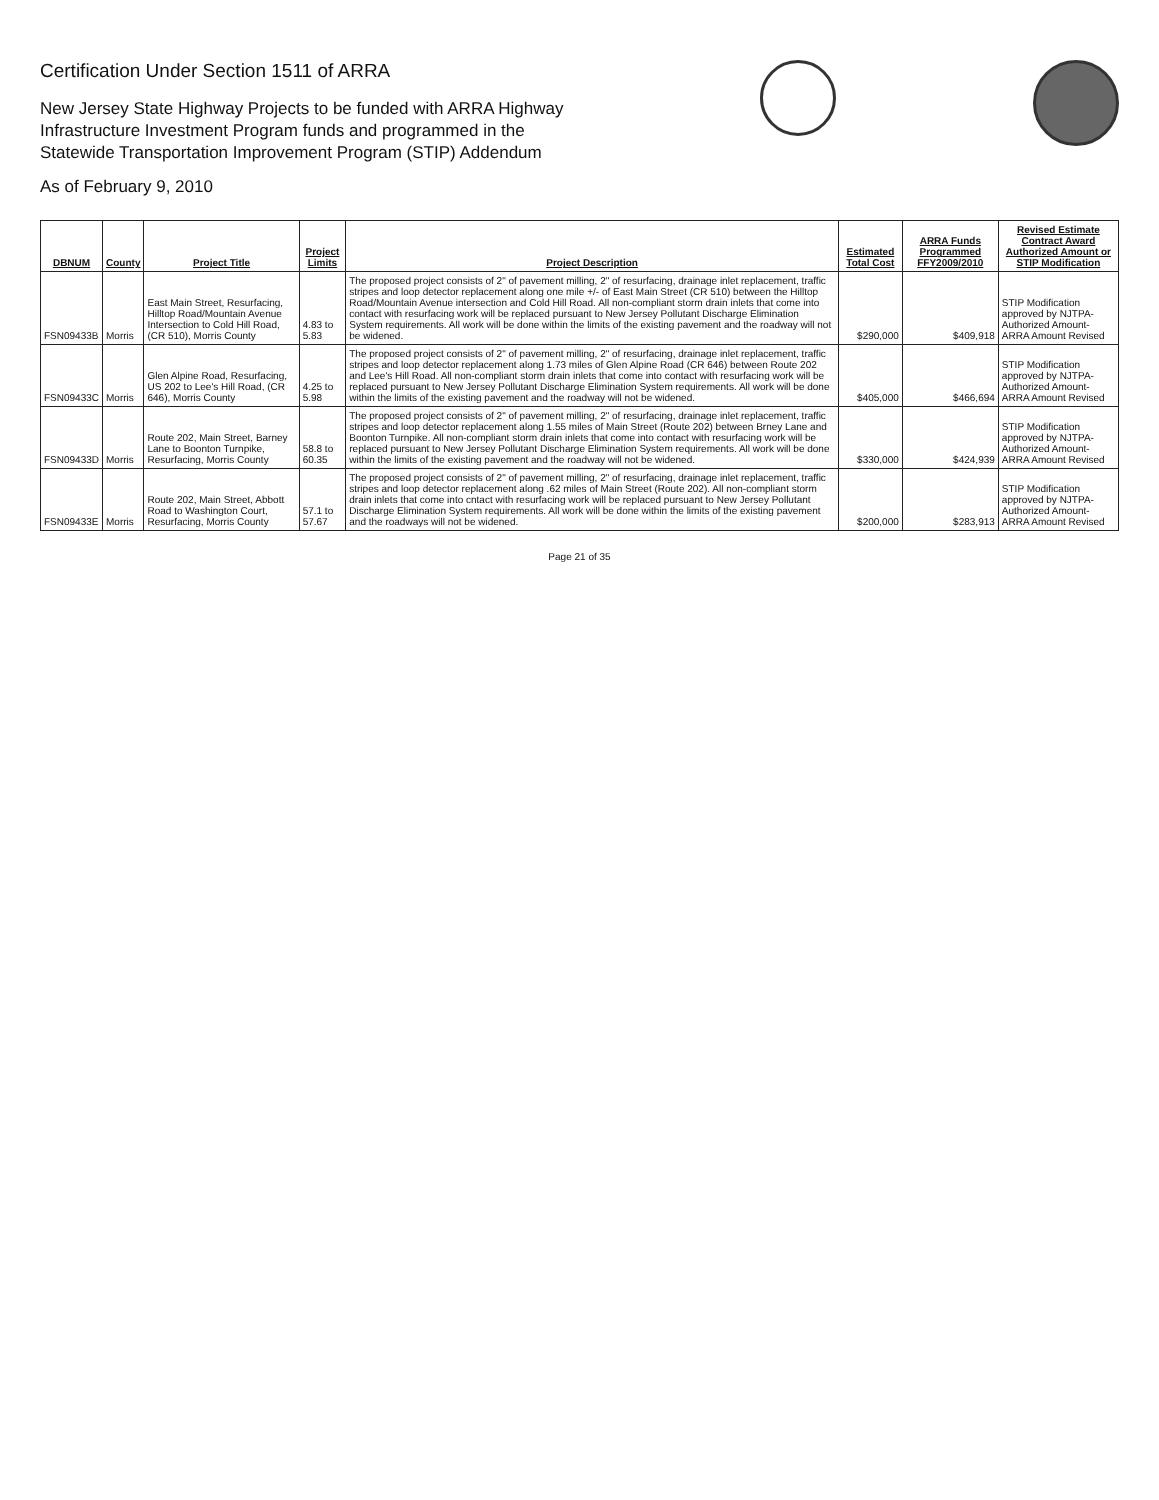Certification Under Section 1511 of ARRA
New Jersey State Highway Projects to be funded with ARRA Highway
Infrastructure Investment Program funds and programmed in the
Statewide Transportation Improvement Program (STIP) Addendum
As of February 9, 2010
| DBNUM | County | Project Title | Project Limits | Project Description | Estimated Total Cost | ARRA Funds Programmed FFY2009/2010 | Revised Estimate Contract Award Authorized Amount or STIP Modification |
| --- | --- | --- | --- | --- | --- | --- | --- |
| FSN09433B | Morris | East Main Street, Resurfacing, Hilltop Road/Mountain Avenue Intersection to Cold Hill Road, (CR 510), Morris County | 4.83 to 5.83 | The proposed project consists of 2" of pavement milling, 2" of resurfacing, drainage inlet replacement, traffic stripes and loop detector replacement along one mile +/- of East Main Street (CR 510) between the Hilltop Road/Mountain Avenue intersection and Cold Hill Road. All non-compliant storm drain inlets that come into contact with resurfacing work will be replaced pursuant to New Jersey Pollutant Discharge Elimination System requirements. All work will be done within the limits of the existing pavement and the roadway will not be widened. | $290,000 | $409,918 | STIP Modification approved by NJTPA-Authorized Amount-ARRA Amount Revised |
| FSN09433C | Morris | Glen Alpine Road, Resurfacing, US 202 to Lee's Hill Road, (CR 646), Morris County | 4.25 to 5.98 | The proposed project consists of 2" of pavement milling, 2" of resurfacing, drainage inlet replacement, traffic stripes and loop detector replacement along 1.73 miles of Glen Alpine Road (CR 646) between Route 202 and Lee's Hill Road. All non-compliant storm drain inlets that come into contact with resurfacing work will be replaced pursuant to New Jersey Pollutant Discharge Elimination System requirements. All work will be done within the limits of the existing pavement and the roadway will not be widened. | $405,000 | $466,694 | STIP Modification approved by NJTPA-Authorized Amount-ARRA Amount Revised |
| FSN09433D | Morris | Route 202, Main Street, Barney Lane to Boonton Turnpike, Resurfacing, Morris County | 58.8 to 60.35 | The proposed project consists of 2" of pavement milling, 2" of resurfacing, drainage inlet replacement, traffic stripes and loop detector replacement along 1.55 miles of Main Street (Route 202) between Brney Lane and Boonton Turnpike. All non-compliant storm drain inlets that come into contact with resurfacing work will be replaced pursuant to New Jersey Pollutant Discharge Elimination System requirements. All work will be done within the limits of the existing pavement and the roadway will not be widened. | $330,000 | $424,939 | STIP Modification approved by NJTPA-Authorized Amount-ARRA Amount Revised |
| FSN09433E | Morris | Route 202, Main Street, Abbott Road to Washington Court, Resurfacing, Morris County | 57.1 to 57.67 | The proposed project consists of 2" of pavement milling, 2" of resurfacing, drainage inlet replacement, traffic stripes and loop detector replacement along .62 miles of Main Street (Route 202). All non-compliant storm drain inlets that come into cntact with resurfacing work will be replaced pursuant to New Jersey Pollutant Discharge Elimination System requirements. All work will be done within the limits of the existing pavement and the roadways will not be widened. | $200,000 | $283,913 | STIP Modification approved by NJTPA-Authorized Amount-ARRA Amount Revised |
Page 21 of 35